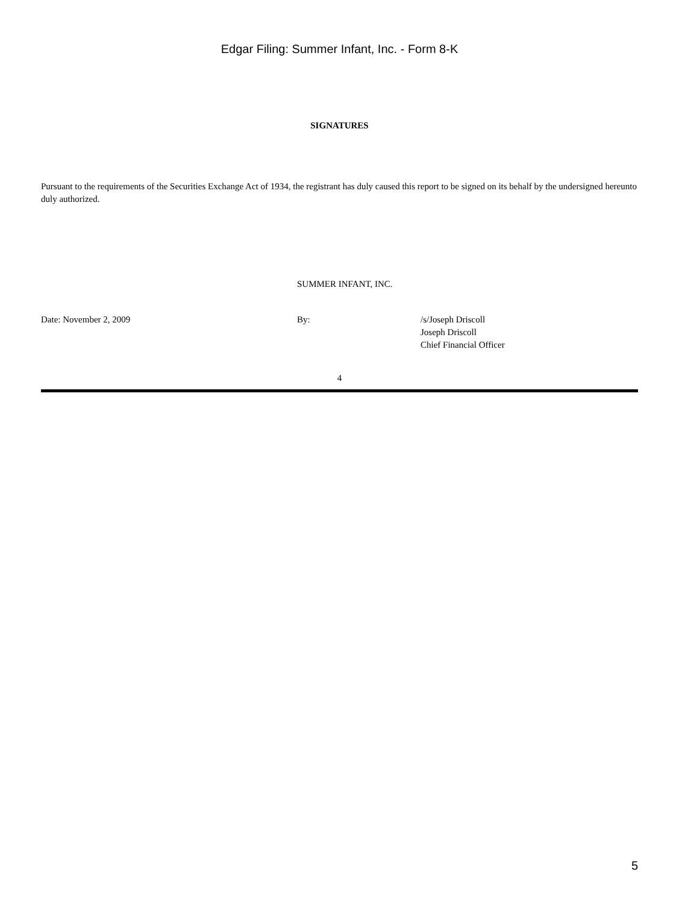Edgar Filing: Summer Infant, Inc. - Form 8-K
SIGNATURES
Pursuant to the requirements of the Securities Exchange Act of 1934, the registrant has duly caused this report to be signed on its behalf by the undersigned hereunto duly authorized.
SUMMER INFANT, INC.
Date: November 2, 2009 By: /s/Joseph Driscoll
Joseph Driscoll
Chief Financial Officer
4
5